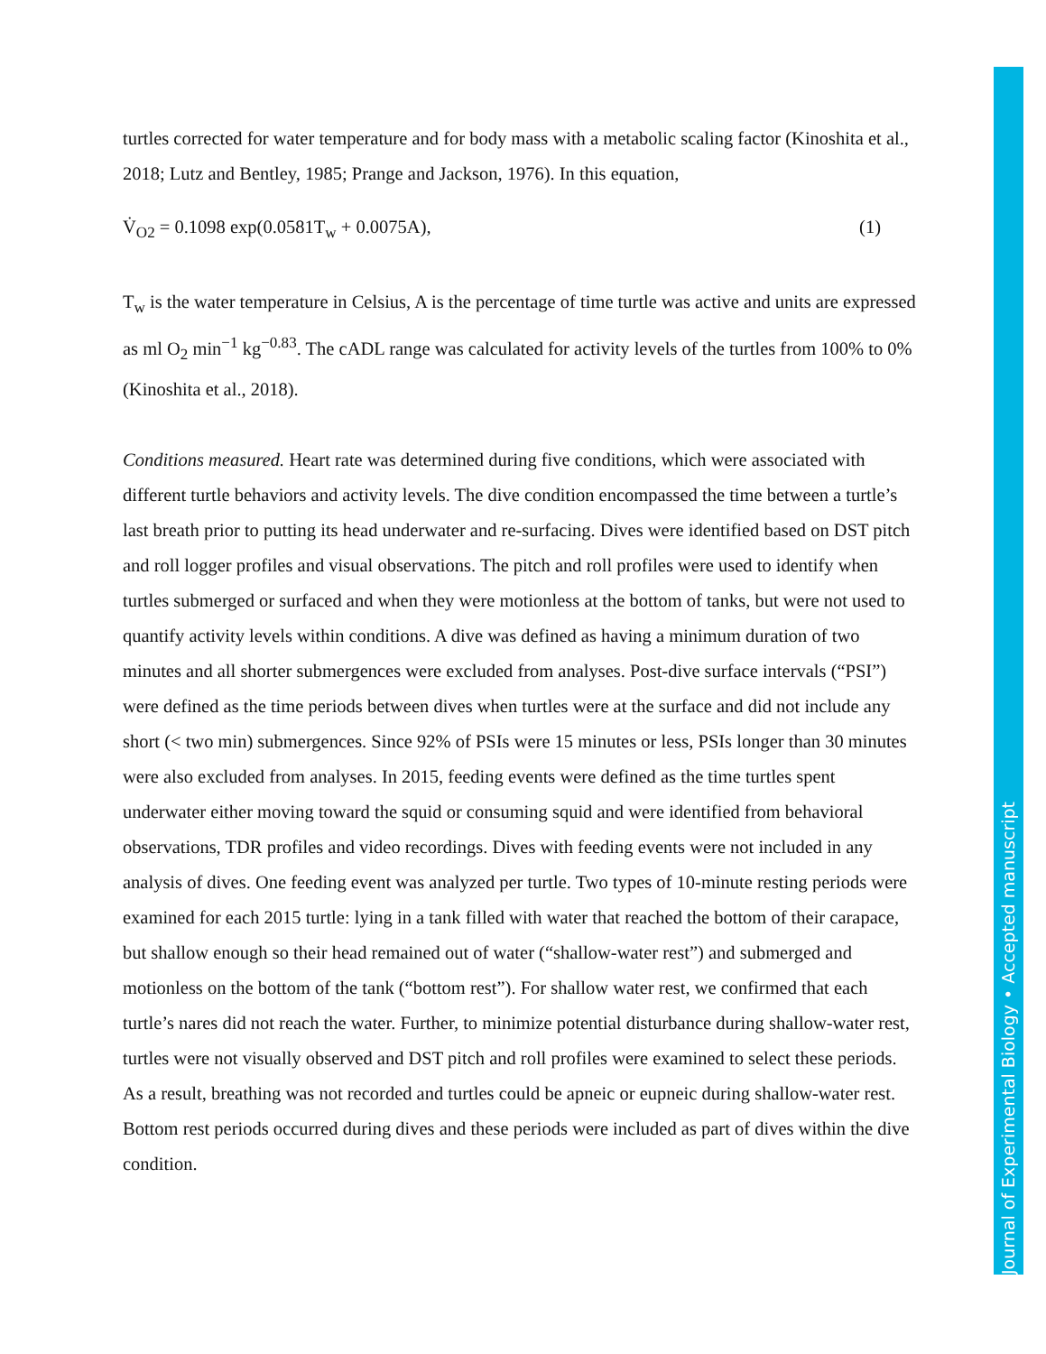turtles corrected for water temperature and for body mass with a metabolic scaling factor (Kinoshita et al., 2018; Lutz and Bentley, 1985; Prange and Jackson, 1976). In this equation,
V̇<sub>O2</sub> = 0.1098 exp(0.0581T<sub>w</sub> + 0.0075A), (1)
T<sub>w</sub> is the water temperature in Celsius, A is the percentage of time turtle was active and units are expressed as ml O<sub>2</sub> min<sup>−1</sup> kg<sup>−0.83</sup>. The cADL range was calculated for activity levels of the turtles from 100% to 0% (Kinoshita et al., 2018).
Conditions measured. Heart rate was determined during five conditions, which were associated with different turtle behaviors and activity levels. The dive condition encompassed the time between a turtle’s last breath prior to putting its head underwater and re-surfacing. Dives were identified based on DST pitch and roll logger profiles and visual observations. The pitch and roll profiles were used to identify when turtles submerged or surfaced and when they were motionless at the bottom of tanks, but were not used to quantify activity levels within conditions. A dive was defined as having a minimum duration of two minutes and all shorter submergences were excluded from analyses. Post-dive surface intervals (“PSI”) were defined as the time periods between dives when turtles were at the surface and did not include any short (< two min) submergences. Since 92% of PSIs were 15 minutes or less, PSIs longer than 30 minutes were also excluded from analyses. In 2015, feeding events were defined as the time turtles spent underwater either moving toward the squid or consuming squid and were identified from behavioral observations, TDR profiles and video recordings. Dives with feeding events were not included in any analysis of dives. One feeding event was analyzed per turtle. Two types of 10-minute resting periods were examined for each 2015 turtle: lying in a tank filled with water that reached the bottom of their carapace, but shallow enough so their head remained out of water (“shallow-water rest”) and submerged and motionless on the bottom of the tank (“bottom rest”). For shallow water rest, we confirmed that each turtle’s nares did not reach the water. Further, to minimize potential disturbance during shallow-water rest, turtles were not visually observed and DST pitch and roll profiles were examined to select these periods. As a result, breathing was not recorded and turtles could be apneic or eupneic during shallow-water rest. Bottom rest periods occurred during dives and these periods were included as part of dives within the dive condition.
Journal of Experimental Biology • Accepted manuscript